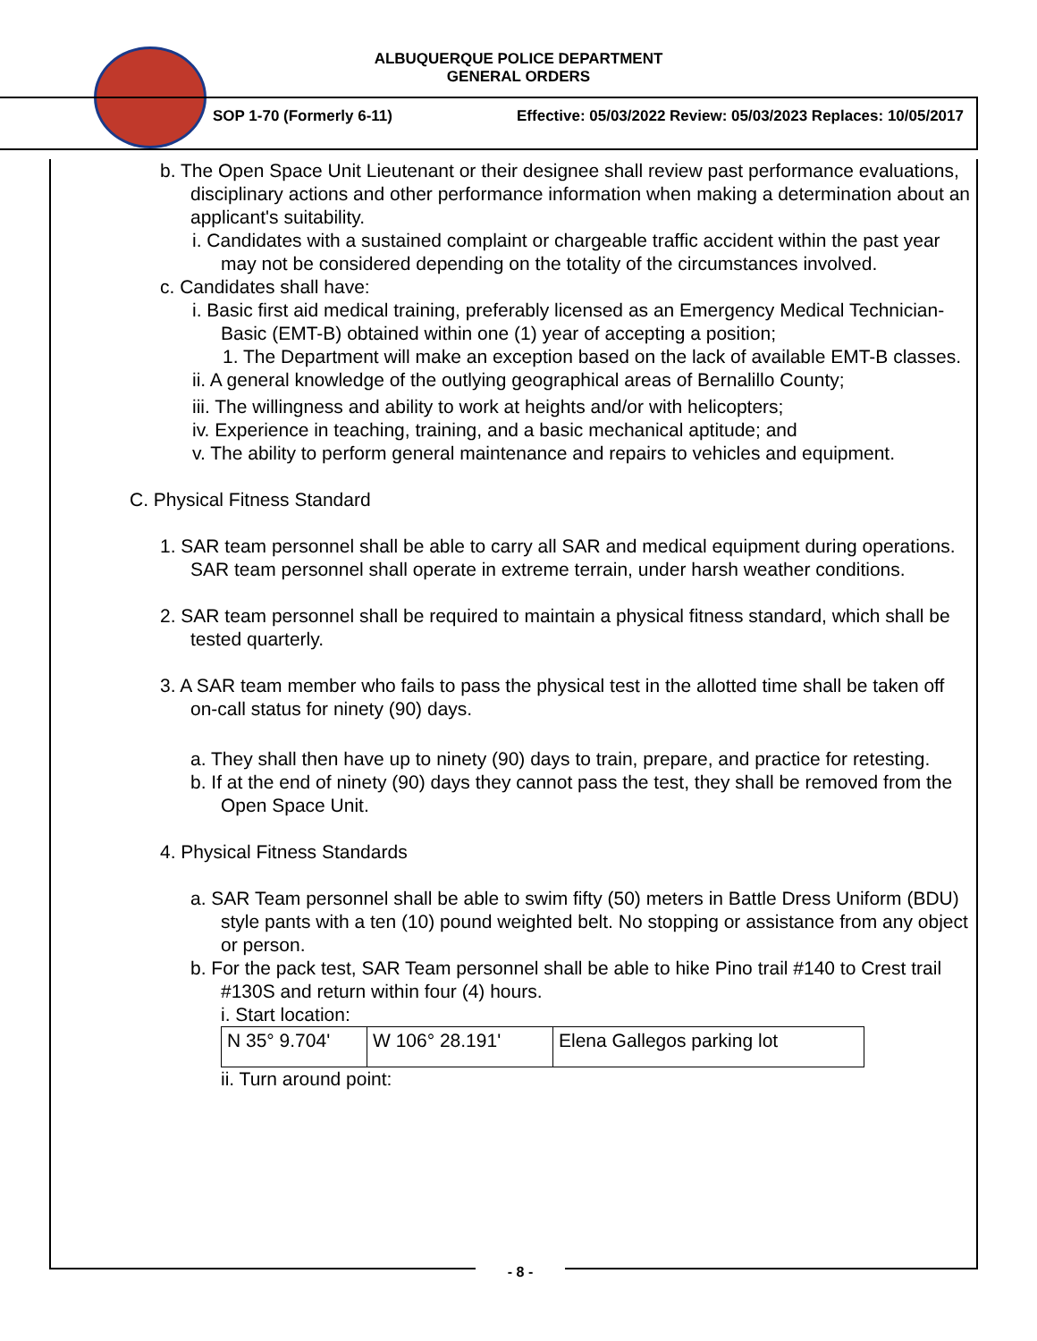ALBUQUERQUE POLICE DEPARTMENT
GENERAL ORDERS
SOP 1-70 (Formerly 6-11) Effective: 05/03/2022 Review: 05/03/2023 Replaces: 10/05/2017
b. The Open Space Unit Lieutenant or their designee shall review past performance evaluations, disciplinary actions and other performance information when making a determination about an applicant's suitability.
i. Candidates with a sustained complaint or chargeable traffic accident within the past year may not be considered depending on the totality of the circumstances involved.
c. Candidates shall have:
i. Basic first aid medical training, preferably licensed as an Emergency Medical Technician-Basic (EMT-B) obtained within one (1) year of accepting a position;
1. The Department will make an exception based on the lack of available EMT-B classes.
ii. A general knowledge of the outlying geographical areas of Bernalillo County;
iii. The willingness and ability to work at heights and/or with helicopters;
iv. Experience in teaching, training, and a basic mechanical aptitude; and
v. The ability to perform general maintenance and repairs to vehicles and equipment.
C. Physical Fitness Standard
1. SAR team personnel shall be able to carry all SAR and medical equipment during operations. SAR team personnel shall operate in extreme terrain, under harsh weather conditions.
2. SAR team personnel shall be required to maintain a physical fitness standard, which shall be tested quarterly.
3. A SAR team member who fails to pass the physical test in the allotted time shall be taken off on-call status for ninety (90) days.
a. They shall then have up to ninety (90) days to train, prepare, and practice for retesting.
b. If at the end of ninety (90) days they cannot pass the test, they shall be removed from the Open Space Unit.
4. Physical Fitness Standards
a. SAR Team personnel shall be able to swim fifty (50) meters in Battle Dress Uniform (BDU) style pants with a ten (10) pound weighted belt. No stopping or assistance from any object or person.
b. For the pack test, SAR Team personnel shall be able to hike Pino trail #140 to Crest trail #130S and return within four (4) hours.
i. Start location:
| N 35° 9.704' | W 106° 28.191' | Elena Gallegos parking lot |
ii. Turn around point:
- 8 -